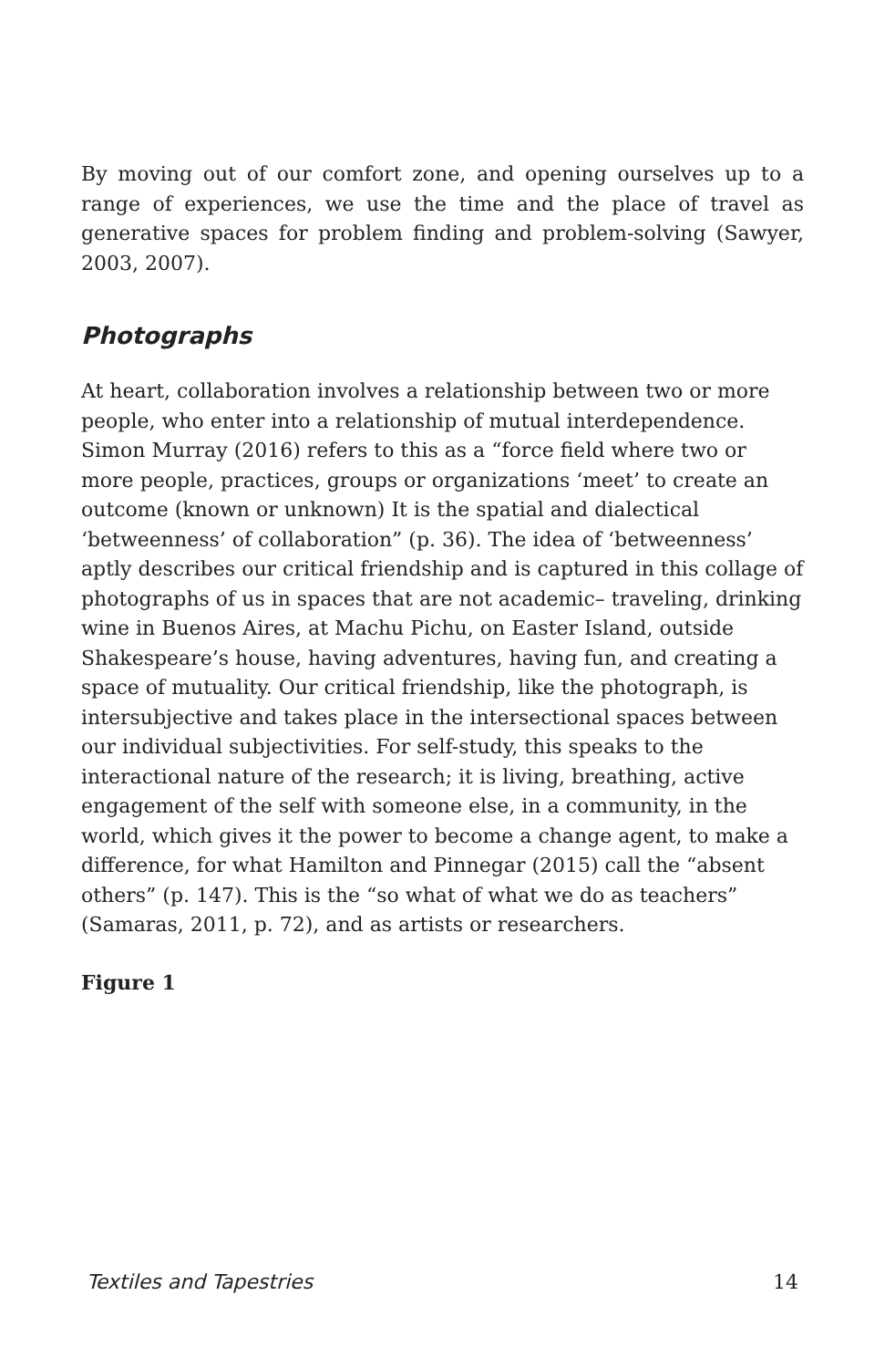By moving out of our comfort zone, and opening ourselves up to a range of experiences, we use the time and the place of travel as generative spaces for problem finding and problem-solving (Sawyer, 2003, 2007).
Photographs
At heart, collaboration involves a relationship between two or more people, who enter into a relationship of mutual interdependence. Simon Murray (2016) refers to this as a “force field where two or more people, practices, groups or organizations ‘meet’ to create an outcome (known or unknown) It is the spatial and dialectical ‘betweenness’ of collaboration” (p. 36). The idea of ‘betweenness’ aptly describes our critical friendship and is captured in this collage of photographs of us in spaces that are not academic– traveling, drinking wine in Buenos Aires, at Machu Pichu, on Easter Island, outside Shakespeare’s house, having adventures, having fun, and creating a space of mutuality. Our critical friendship, like the photograph, is intersubjective and takes place in the intersectional spaces between our individual subjectivities. For self-study, this speaks to the interactional nature of the research; it is living, breathing, active engagement of the self with someone else, in a community, in the world, which gives it the power to become a change agent, to make a difference, for what Hamilton and Pinnegar (2015) call the “absent others” (p. 147). This is the “so what of what we do as teachers” (Samaras, 2011, p. 72), and as artists or researchers.
Figure 1
Textiles and Tapestries 14